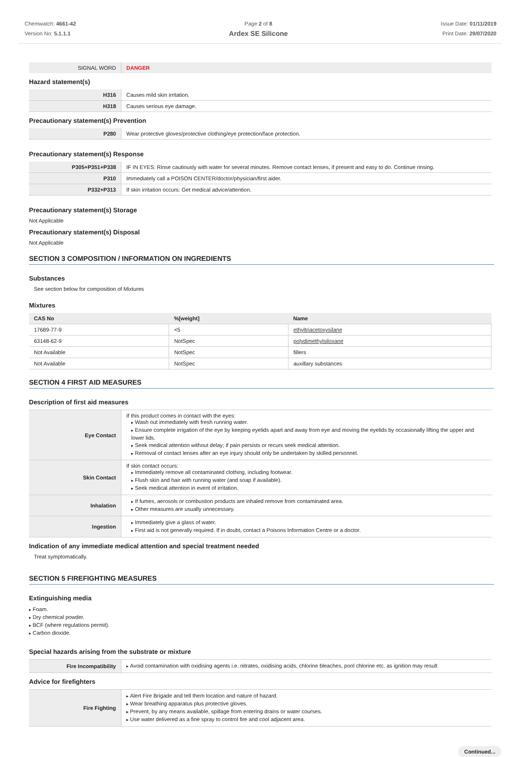Chemwatch: 4661-42
Version No: 5.1.1.1
Page 2 of 8
Ardex SE Silicone
Issue Date: 01/11/2019
Print Date: 29/07/2020
| SIGNAL WORD | DANGER |
Hazard statement(s)
| H316 | Causes mild skin irritation. |
| H318 | Causes serious eye damage. |
Precautionary statement(s) Prevention
| P280 | Wear protective gloves/protective clothing/eye protection/face protection. |
Precautionary statement(s) Response
| P305+P351+P338 | IF IN EYES: Rinse cautiously with water for several minutes. Remove contact lenses, if present and easy to do. Continue rinsing. |
| P310 | Immediately call a POISON CENTER/doctor/physician/first aider. |
| P332+P313 | If skin irritation occurs: Get medical advice/attention. |
Precautionary statement(s) Storage
Not Applicable
Precautionary statement(s) Disposal
Not Applicable
SECTION 3 COMPOSITION / INFORMATION ON INGREDIENTS
Substances
See section below for composition of Mixtures
Mixtures
| CAS No | %[weight] | Name |
| --- | --- | --- |
| 17689-77-9 | <5 | ethyltriacetoxysilane |
| 63148-62-9 | NotSpec | polydimethylsiloxane |
| Not Available | NotSpec | fillers |
| Not Available | NotSpec | auxillary substances |
SECTION 4 FIRST AID MEASURES
Description of first aid measures
| Eye Contact | If this product comes in contact with the eyes: Wash out immediately with fresh running water. Ensure complete irrigation of the eye by keeping eyelids apart and away from eye and moving the eyelids by occasionally lifting the upper and lower lids. Seek medical attention without delay; if pain persists or recurs seek medical attention. Removal of contact lenses after an eye injury should only be undertaken by skilled personnel. |
| Skin Contact | If skin contact occurs: Immediately remove all contaminated clothing, including footwear. Flush skin and hair with running water (and soap if available). Seek medical attention in event of irritation. |
| Inhalation | If fumes, aerosols or combustion products are inhaled remove from contaminated area. Other measures are usually unnecessary. |
| Ingestion | Immediately give a glass of water. First aid is not generally required. If in doubt, contact a Poisons Information Centre or a doctor. |
Indication of any immediate medical attention and special treatment needed
Treat symptomatically.
SECTION 5 FIREFIGHTING MEASURES
Extinguishing media
Foam.
Dry chemical powder.
BCF (where regulations permit).
Carbon dioxide.
Special hazards arising from the substrate or mixture
| Fire Incompatibility | Avoid contamination with oxidising agents i.e. nitrates, oxidising acids, chlorine bleaches, pool chlorine etc. as ignition may result |
Advice for firefighters
| Fire Fighting | Alert Fire Brigade and tell them location and nature of hazard. Wear breathing apparatus plus protective gloves. Prevent, by any means available, spillage from entering drains or water courses. Use water delivered as a fine spray to control fire and cool adjacent area. |
Continued...